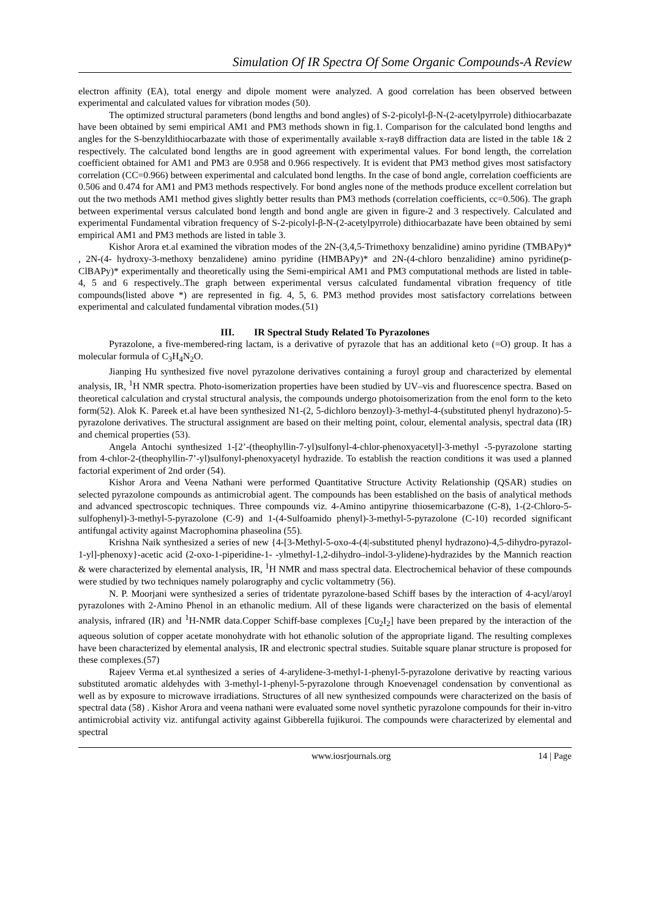Simulation Of IR Spectra Of Some Organic Compounds-A Review
electron affinity (EA), total energy and dipole moment were analyzed. A good correlation has been observed between experimental and calculated values for vibration modes (50).
The optimized structural parameters (bond lengths and bond angles) of S-2-picolyl-β-N-(2-acetylpyrrole) dithiocarbazate have been obtained by semi empirical AM1 and PM3 methods shown in fig.1. Comparison for the calculated bond lengths and angles for the S-benzyldithiocarbazate with those of experimentally available x-ray8 diffraction data are listed in the table 1& 2 respectively. The calculated bond lengths are in good agreement with experimental values. For bond length, the correlation coefficient obtained for AM1 and PM3 are 0.958 and 0.966 respectively. It is evident that PM3 method gives most satisfactory correlation (CC=0.966) between experimental and calculated bond lengths. In the case of bond angle, correlation coefficients are 0.506 and 0.474 for AM1 and PM3 methods respectively. For bond angles none of the methods produce excellent correlation but out the two methods AM1 method gives slightly better results than PM3 methods (correlation coefficients, cc=0.506). The graph between experimental versus calculated bond length and bond angle are given in figure-2 and 3 respectively. Calculated and experimental Fundamental vibration frequency of S-2-picolyl-β-N-(2-acetylpyrrole) dithiocarbazate have been obtained by semi empirical AM1 and PM3 methods are listed in table 3.
Kishor Arora et.al examined the vibration modes of the 2N-(3,4,5-Trimethoxy benzalidine) amino pyridine (TMBAPy)* , 2N-(4- hydroxy-3-methoxy benzalidene) amino pyridine (HMBAPy)* and 2N-(4-chloro benzalidine) amino pyridine(p-ClBAPy)* experimentally and theoretically using the Semi-empirical AM1 and PM3 computational methods are listed in table-4, 5 and 6 respectively..The graph between experimental versus calculated fundamental vibration frequency of title compounds(listed above *) are represented in fig. 4, 5, 6. PM3 method provides most satisfactory correlations between experimental and calculated fundamental vibration modes.(51)
III. IR Spectral Study Related To Pyrazolones
Pyrazolone, a five-membered-ring lactam, is a derivative of pyrazole that has an additional keto (=O) group. It has a molecular formula of C<sub>3</sub>H<sub>4</sub>N<sub>2</sub>O.
Jianping Hu synthesized five novel pyrazolone derivatives containing a furoyl group and characterized by elemental analysis, IR, <sup>1</sup>H NMR spectra. Photo-isomerization properties have been studied by UV–vis and fluorescence spectra. Based on theoretical calculation and crystal structural analysis, the compounds undergo photoisomerization from the enol form to the keto form(52). Alok K. Pareek et.al have been synthesized N1-(2, 5-dichloro benzoyl)-3-methyl-4-(substituted phenyl hydrazono)-5-pyrazolone derivatives. The structural assignment are based on their melting point, colour, elemental analysis, spectral data (IR) and chemical properties (53).
Angela Antochi synthesized 1-[2’-(theophyllin-7-yl)sulfonyl-4-chlor-phenoxyacetyl]-3-methyl -5-pyrazolone starting from 4-chlor-2-(theophyllin-7’-yl)sulfonyl-phenoxyacetyl hydrazide. To establish the reaction conditions it was used a planned factorial experiment of 2nd order (54).
Kishor Arora and Veena Nathani were performed Quantitative Structure Activity Relationship (QSAR) studies on selected pyrazolone compounds as antimicrobial agent. The compounds has been established on the basis of analytical methods and advanced spectroscopic techniques. Three compounds viz. 4-Amino antipyrine thiosemicarbazone (C-8), 1-(2-Chloro-5-sulfophenyl)-3-methyl-5-pyrazolone (C-9) and 1-(4-Sulfoamido phenyl)-3-methyl-5-pyrazolone (C-10) recorded significant antifungal activity against Macrophomina phaseolina (55).
Krishna Naik synthesized a series of new {4-[3-Methyl-5-oxo-4-(4|-substituted phenyl hydrazono)-4,5-dihydro-pyrazol-1-yl]-phenoxy}-acetic acid (2-oxo-1-piperidine-1- -ylmethyl-1,2-dihydro–indol-3-ylidene)-hydrazides by the Mannich reaction & were characterized by elemental analysis, IR, <sup>1</sup>H NMR and mass spectral data. Electrochemical behavior of these compounds were studied by two techniques namely polarography and cyclic voltammetry (56).
N. P. Moorjani were synthesized a series of tridentate pyrazolone-based Schiff bases by the interaction of 4-acyl/aroyl pyrazolones with 2-Amino Phenol in an ethanolic medium. All of these ligands were characterized on the basis of elemental analysis, infrared (IR) and <sup>1</sup>H-NMR data.Copper Schiff-base complexes [Cu<sub>2</sub>I<sub>2</sub>] have been prepared by the interaction of the aqueous solution of copper acetate monohydrate with hot ethanolic solution of the appropriate ligand. The resulting complexes have been characterized by elemental analysis, IR and electronic spectral studies. Suitable square planar structure is proposed for these complexes.(57)
Rajeev Verma et.al synthesized a series of 4-arylidene-3-methyl-1-phenyl-5-pyrazolone derivative by reacting various substituted aromatic aldehydes with 3-methyl-1-phenyl-5-pyrazolone through Knoevenagel condensation by conventional as well as by exposure to microwave irradiations. Structures of all new synthesized compounds were characterized on the basis of spectral data (58) . Kishor Arora and veena nathani were evaluated some novel synthetic pyrazolone compounds for their in-vitro antimicrobial activity viz. antifungal activity against Gibberella fujikuroi. The compounds were characterized by elemental and spectral
www.iosrjournals.org 14 | Page